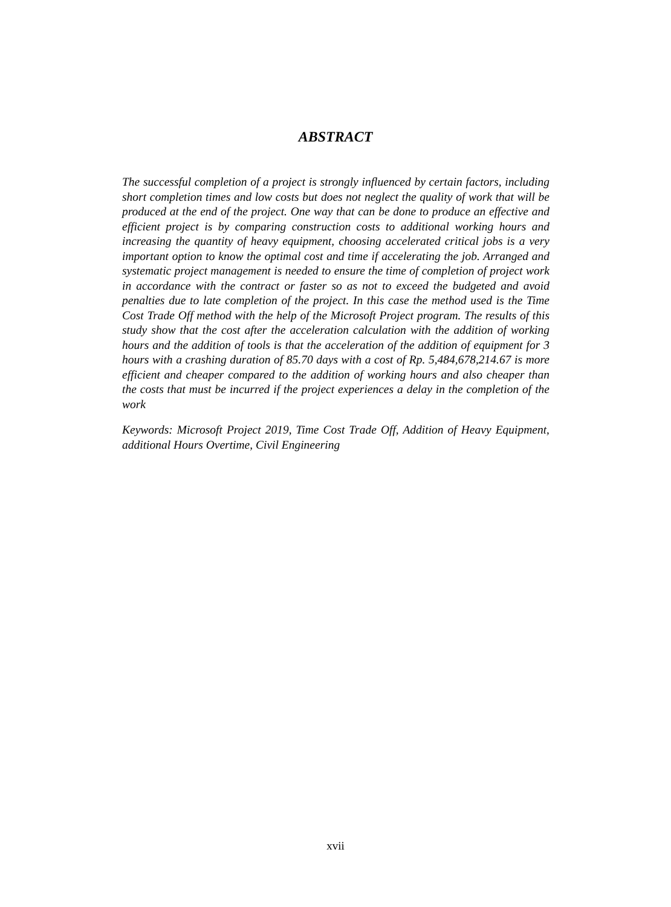ABSTRACT
The successful completion of a project is strongly influenced by certain factors, including short completion times and low costs but does not neglect the quality of work that will be produced at the end of the project. One way that can be done to produce an effective and efficient project is by comparing construction costs to additional working hours and increasing the quantity of heavy equipment, choosing accelerated critical jobs is a very important option to know the optimal cost and time if accelerating the job. Arranged and systematic project management is needed to ensure the time of completion of project work in accordance with the contract or faster so as not to exceed the budgeted and avoid penalties due to late completion of the project. In this case the method used is the Time Cost Trade Off method with the help of the Microsoft Project program. The results of this study show that the cost after the acceleration calculation with the addition of working hours and the addition of tools is that the acceleration of the addition of equipment for 3 hours with a crashing duration of 85.70 days with a cost of Rp. 5,484,678,214.67 is more efficient and cheaper compared to the addition of working hours and also cheaper than the costs that must be incurred if the project experiences a delay in the completion of the work
Keywords: Microsoft Project 2019, Time Cost Trade Off, Addition of Heavy Equipment, additional Hours Overtime, Civil Engineering
xvii